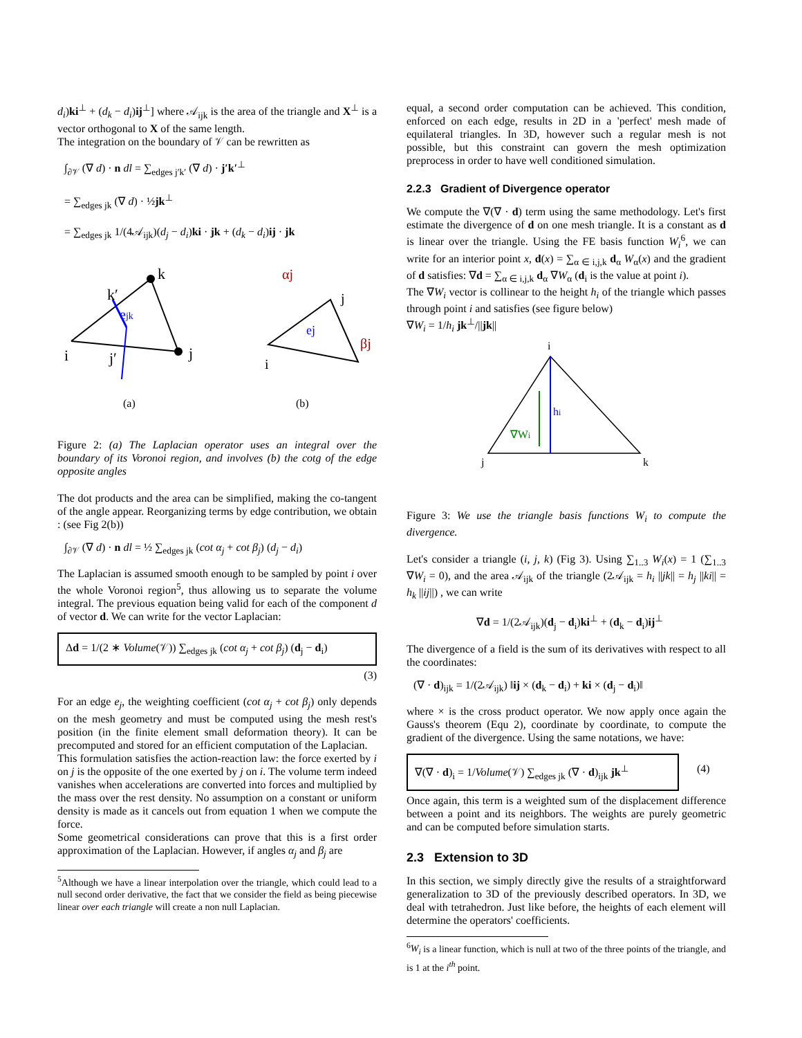d<sub>i</sub>)ki<sup>⊥</sup> + (d<sub>k</sub> − d<sub>i</sub>)ij<sup>⊥</sup>] where 𝒜<sub>ijk</sub> is the area of the triangle and X<sup>⊥</sup> is a vector orthogonal to X of the same length.
The integration on the boundary of 𝒱 can be rewritten as
∫<sub>∂𝒱</sub> (∇ d) · n dl = ∑<sub>edges j′k′</sub> (∇ d) · j′k′<sup>⊥</sup>
= ∑<sub>edges jk</sub> (∇ d) · ½jk<sup>⊥</sup>
= ∑<sub>edges jk</sub> 1/(4𝒜<sub>ijk</sub>)(d<sub>j</sub> − d<sub>i</sub>)ki · jk + (d<sub>k</sub> − d<sub>i</sub>)ij · jk
k
k′
ejk
i
j′
j
(a)
αj
j
i
βj
ej
(b)
Figure 2: (a) The Laplacian operator uses an integral over the boundary of its Voronoi region, and involves (b) the cotg of the edge opposite angles
The dot products and the area can be simplified, making the co-tangent of the angle appear. Reorganizing terms by edge contribution, we obtain : (see Fig 2(b))
∫<sub>∂𝒱</sub> (∇ d) · n dl = ½ ∑<sub>edges jk</sub> (cot α<sub>j</sub> + cot β<sub>j</sub>) (d<sub>j</sub> − d<sub>i</sub>)
The Laplacian is assumed smooth enough to be sampled by point i over the whole Voronoi region<sup>5</sup>, thus allowing us to separate the volume integral. The previous equation being valid for each of the component d of vector d. We can write for the vector Laplacian:
Δd = 1/(2 ∗ Volume(𝒱)) ∑<sub>edges jk</sub> (cot α<sub>j</sub> + cot β<sub>j</sub>) (d<sub>j</sub> − d<sub>i</sub>)
(3)
For an edge e<sub>j</sub>, the weighting coefficient (cot α<sub>j</sub> + cot β<sub>j</sub>) only depends on the mesh geometry and must be computed using the mesh rest's position (in the finite element small deformation theory). It can be precomputed and stored for an efficient computation of the Laplacian.
This formulation satisfies the action-reaction law: the force exerted by i on j is the opposite of the one exerted by j on i. The volume term indeed vanishes when accelerations are converted into forces and multiplied by the mass over the rest density. No assumption on a constant or uniform density is made as it cancels out from equation 1 when we compute the force.
Some geometrical considerations can prove that this is a first order approximation of the Laplacian. However, if angles α<sub>j</sub> and β<sub>j</sub> are
<sup>5</sup> Although we have a linear interpolation over the triangle, which could lead to a null second order derivative, the fact that we consider the field as being piecewise linear over each triangle will create a non null Laplacian.
equal, a second order computation can be achieved. This condition, enforced on each edge, results in 2D in a 'perfect' mesh made of equilateral triangles. In 3D, however such a regular mesh is not possible, but this constraint can govern the mesh optimization preprocess in order to have well conditioned simulation.
2.2.3 Gradient of Divergence operator
We compute the ∇(∇ · d) term using the same methodology. Let's first estimate the divergence of d on one mesh triangle. It is a constant as d is linear over the triangle. Using the FE basis function W<sub>i</sub><sup>6</sup>, we can write for an interior point x, d(x) = ∑<sub>α ∈ i,j,k</sub> d<sub>α</sub> W<sub>α</sub>(x) and the gradient of d satisfies: ∇d = ∑<sub>α ∈ i,j,k</sub> d<sub>α</sub> ∇W<sub>α</sub> (d<sub>i</sub> is the value at point i).
The ∇W<sub>i</sub> vector is collinear to the height h<sub>i</sub> of the triangle which passes through point i and satisfies (see figure below)
∇W<sub>i</sub> = 1/h<sub>i</sub> jk<sup>⊥</sup>/||jk||
i
j
k
hi
∇Wi
Figure 3: We use the triangle basis functions W<sub>i</sub> to compute the divergence.
Let's consider a triangle (i, j, k) (Fig 3). Using ∑<sub>1..3</sub> W<sub>i</sub>(x) = 1 (∑<sub>1..3</sub> ∇W<sub>i</sub> = 0), and the area 𝒜<sub>ijk</sub> of the triangle (2𝒜<sub>ijk</sub> = h<sub>i</sub> ||jk|| = h<sub>j</sub> ||ki|| = h<sub>k</sub> ||ij||) , we can write
∇d = 1/(2𝒜<sub>ijk</sub>)(d<sub>j</sub> − d<sub>i</sub>)ki<sup>⊥</sup> + (d<sub>k</sub> − d<sub>i</sub>)ij<sup>⊥</sup>
The divergence of a field is the sum of its derivatives with respect to all the coordinates:
(∇ · d)<sub>ijk</sub> = 1/(2𝒜<sub>ijk</sub>) ‖ij × (d<sub>k</sub> − d<sub>i</sub>) + ki × (d<sub>j</sub> − d<sub>i</sub>)‖
where × is the cross product operator. We now apply once again the Gauss's theorem (Equ 2), coordinate by coordinate, to compute the gradient of the divergence. Using the same notations, we have:
∇(∇ · d)<sub>i</sub> = 1/Volume(𝒱) ∑<sub>edges jk</sub> (∇ · d)<sub>ijk</sub> jk<sup>⊥</sup>
(4)
Once again, this term is a weighted sum of the displacement difference between a point and its neighbors. The weights are purely geometric and can be computed before simulation starts.
2.3 Extension to 3D
In this section, we simply directly give the results of a straightforward generalization to 3D of the previously described operators. In 3D, we deal with tetrahedron. Just like before, the heights of each element will determine the operators' coefficients.
<sup>6</sup> W<sub>i</sub> is a linear function, which is null at two of the three points of the triangle, and is 1 at the i<sup>th</sup> point.